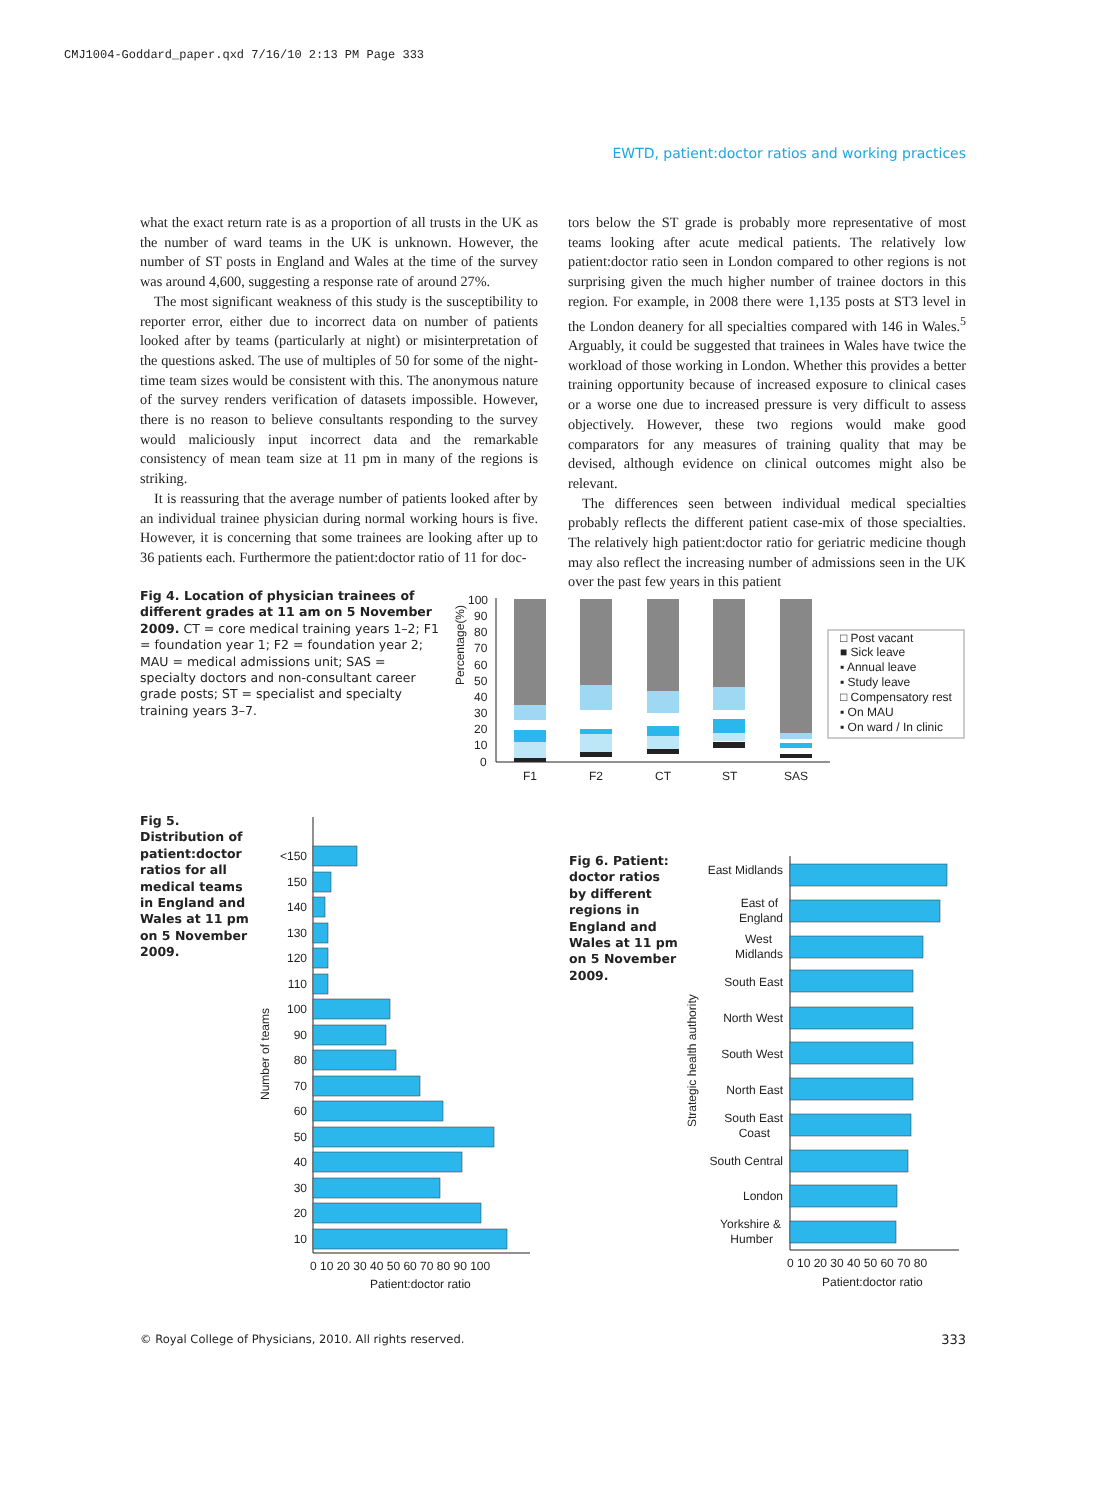CMJ1004-Goddard_paper.qxd 7/16/10 2:13 PM Page 333
EWTD, patient:doctor ratios and working practices
what the exact return rate is as a proportion of all trusts in the UK as the number of ward teams in the UK is unknown. However, the number of ST posts in England and Wales at the time of the survey was around 4,600, suggesting a response rate of around 27%.
The most significant weakness of this study is the susceptibility to reporter error, either due to incorrect data on number of patients looked after by teams (particularly at night) or misinterpretation of the questions asked. The use of multiples of 50 for some of the night-time team sizes would be consistent with this. The anonymous nature of the survey renders verification of datasets impossible. However, there is no reason to believe consultants responding to the survey would maliciously input incorrect data and the remarkable consistency of mean team size at 11 pm in many of the regions is striking.
It is reassuring that the average number of patients looked after by an individual trainee physician during normal working hours is five. However, it is concerning that some trainees are looking after up to 36 patients each. Furthermore the patient:doctor ratio of 11 for doc-
tors below the ST grade is probably more representative of most teams looking after acute medical patients. The relatively low patient:doctor ratio seen in London compared to other regions is not surprising given the much higher number of trainee doctors in this region. For example, in 2008 there were 1,135 posts at ST3 level in the London deanery for all specialties compared with 146 in Wales.<sup>5</sup> Arguably, it could be suggested that trainees in Wales have twice the workload of those working in London. Whether this provides a better training opportunity because of increased exposure to clinical cases or a worse one due to increased pressure is very difficult to assess objectively. However, these two regions would make good comparators for any measures of training quality that may be devised, although evidence on clinical outcomes might also be relevant.
The differences seen between individual medical specialties probably reflects the different patient case-mix of those specialties. The relatively high patient:doctor ratio for geriatric medicine though may also reflect the increasing number of admissions seen in the UK over the past few years in this patient
Fig 4. Location of physician trainees of different grades at 11 am on 5 November 2009. CT = core medical training years 1–2; F1 = foundation year 1; F2 = foundation year 2; MAU = medical admissions unit; SAS = specialty doctors and non-consultant career grade posts; ST = specialist and specialty training years 3–7.
Percentage(%)
100
90
80
70
60
50
40
30
20
10
0
F1
F2
CT
ST
SAS
□ Post vacant
■ Sick leave
▪ Annual leave
▪ Study leave
□ Compensatory rest
▪ On MAU
▪ On ward / In clinic
Fig 5. Distribution of patient:doctor ratios for all medical teams in England and Wales at 11 pm on 5 November 2009.
Number of teams
<150
150
140
130
120
110
100
90
80
70
60
50
40
30
20
10
0 10 20 30 40 50 60 70 80 90 100
Patient:doctor ratio
Fig 6. Patient: doctor ratios by different regions in England and Wales at 11 pm on 5 November 2009.
Strategic health authority
East Midlands
East of
England
West
Midlands
South East
North West
South West
North East
South East
Coast
South Central
London
Yorkshire &
Humber
0 10 20 30 40 50 60 70 80
Patient:doctor ratio
© Royal College of Physicians, 2010. All rights reserved. 333